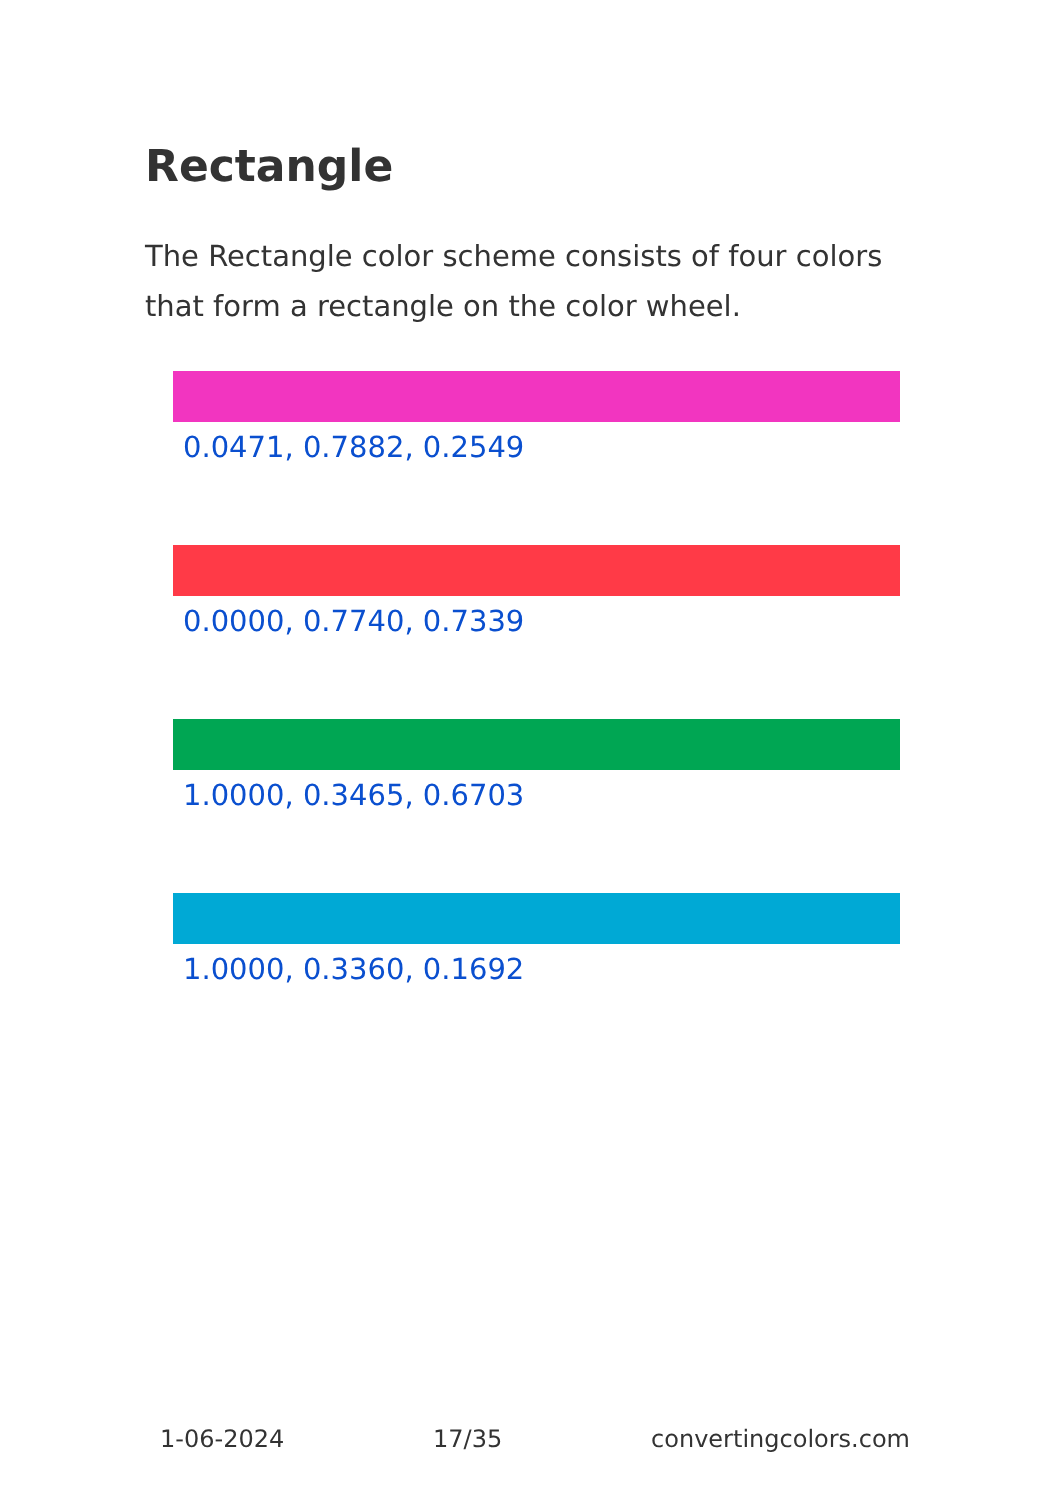Rectangle
The Rectangle color scheme consists of four colors that form a rectangle on the color wheel.
0.0471, 0.7882, 0.2549
0.0000, 0.7740, 0.7339
1.0000, 0.3465, 0.6703
1.0000, 0.3360, 0.1692
1-06-2024 17/35 convertingcolors.com